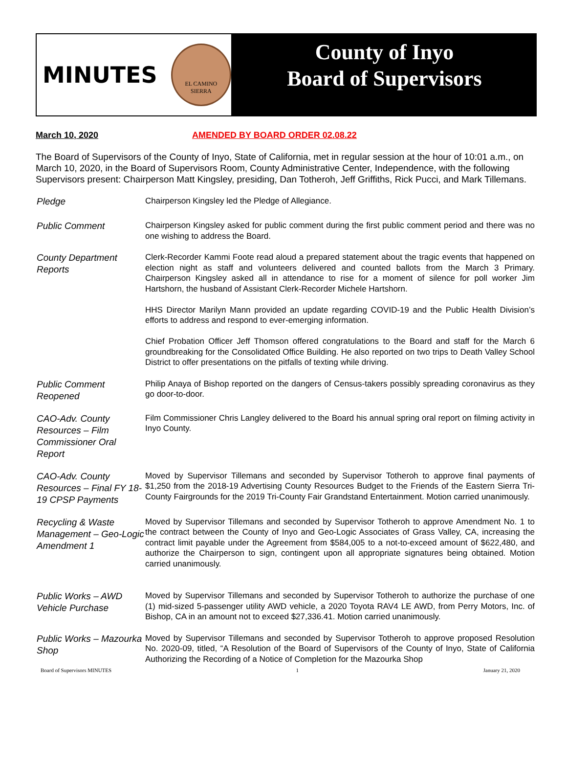MINUTES
EL CAMINO
SIERRA
County of Inyo
Board of Supervisors
March 10, 2020 AMENDED BY BOARD ORDER 02.08.22
The Board of Supervisors of the County of Inyo, State of California, met in regular session at the hour of 10:01 a.m., on March 10, 2020, in the Board of Supervisors Room, County Administrative Center, Independence, with the following Supervisors present: Chairperson Matt Kingsley, presiding, Dan Totheroh, Jeff Griffiths, Rick Pucci, and Mark Tillemans.
Pledge
Chairperson Kingsley led the Pledge of Allegiance.
Public Comment
Chairperson Kingsley asked for public comment during the first public comment period and there was no one wishing to address the Board.
County Department Reports
Clerk-Recorder Kammi Foote read aloud a prepared statement about the tragic events that happened on election night as staff and volunteers delivered and counted ballots from the March 3 Primary. Chairperson Kingsley asked all in attendance to rise for a moment of silence for poll worker Jim Hartshorn, the husband of Assistant Clerk-Recorder Michele Hartshorn.
HHS Director Marilyn Mann provided an update regarding COVID-19 and the Public Health Division’s efforts to address and respond to ever-emerging information.
Chief Probation Officer Jeff Thomson offered congratulations to the Board and staff for the March 6 groundbreaking for the Consolidated Office Building. He also reported on two trips to Death Valley School District to offer presentations on the pitfalls of texting while driving.
Public Comment Reopened
Philip Anaya of Bishop reported on the dangers of Census-takers possibly spreading coronavirus as they go door-to-door.
CAO-Adv. County Resources – Film Commissioner Oral Report
Film Commissioner Chris Langley delivered to the Board his annual spring oral report on filming activity in Inyo County.
CAO-Adv. County Resources – Final FY 18-19 CPSP Payments
Moved by Supervisor Tillemans and seconded by Supervisor Totheroh to approve final payments of $1,250 from the 2018-19 Advertising County Resources Budget to the Friends of the Eastern Sierra Tri-County Fairgrounds for the 2019 Tri-County Fair Grandstand Entertainment. Motion carried unanimously.
Recycling & Waste Management – Geo-Logic Amendment 1
Moved by Supervisor Tillemans and seconded by Supervisor Totheroh to approve Amendment No. 1 to the contract between the County of Inyo and Geo-Logic Associates of Grass Valley, CA, increasing the contract limit payable under the Agreement from $584,005 to a not-to-exceed amount of $622,480, and authorize the Chairperson to sign, contingent upon all appropriate signatures being obtained. Motion carried unanimously.
Public Works – AWD Vehicle Purchase
Moved by Supervisor Tillemans and seconded by Supervisor Totheroh to authorize the purchase of one (1) mid-sized 5-passenger utility AWD vehicle, a 2020 Toyota RAV4 LE AWD, from Perry Motors, Inc. of Bishop, CA in an amount not to exceed $27,336.41. Motion carried unanimously.
Public Works – Mazourka Shop
Moved by Supervisor Tillemans and seconded by Supervisor Totheroh to approve proposed Resolution No. 2020-09, titled, “A Resolution of the Board of Supervisors of the County of Inyo, State of California Authorizing the Recording of a Notice of Completion for the Mazourka Shop
Board of Supervisors MINUTES 1 January 21, 2020